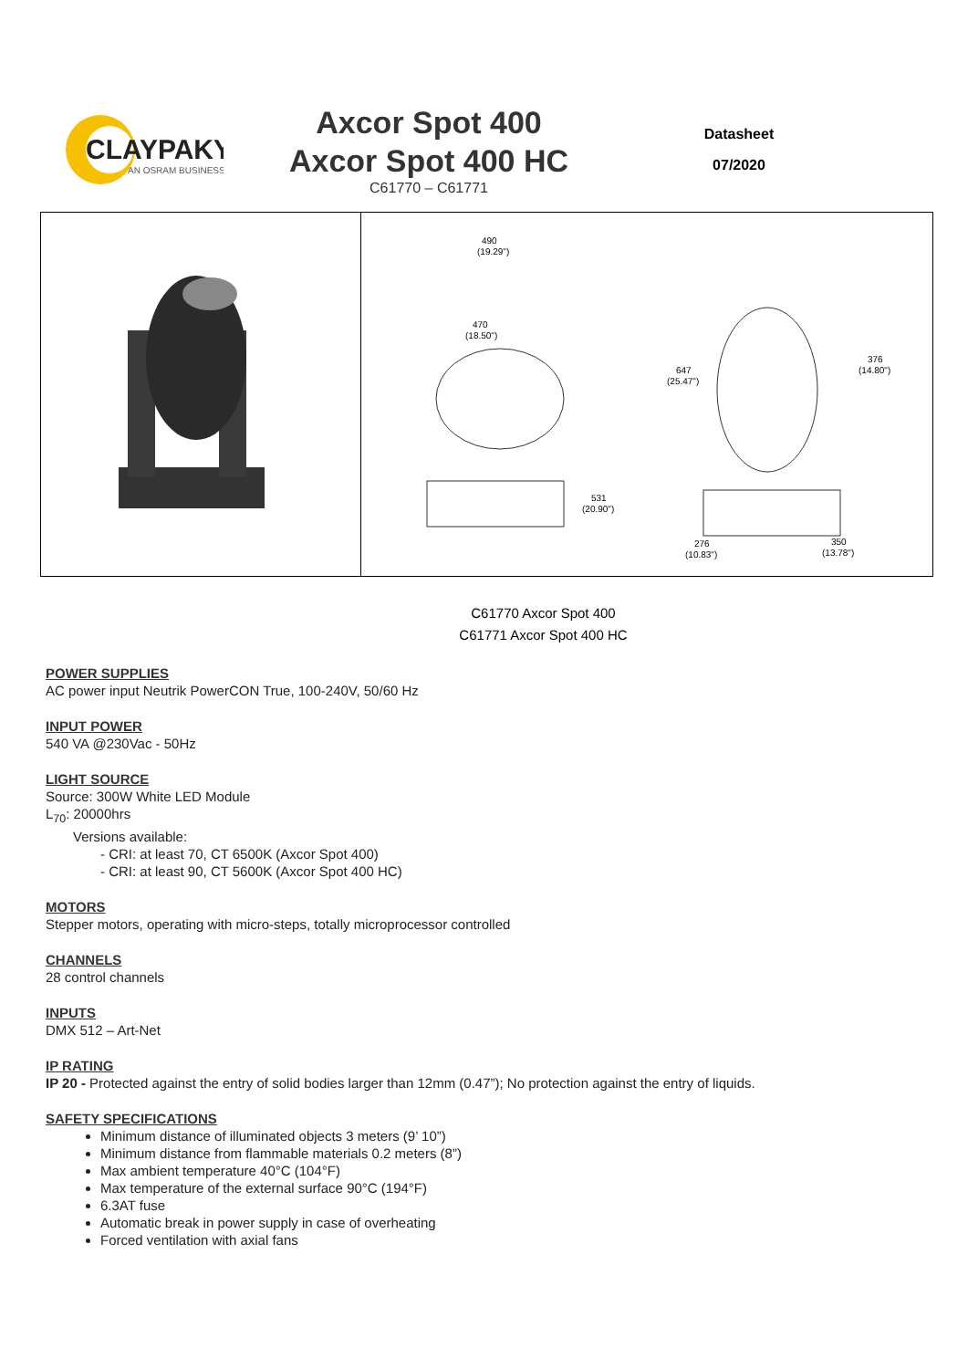CLAYPAKY
AN OSRAM BUSINESS
Axcor Spot 400
Axcor Spot 400 HC
C61770 – C61771
Datasheet
07/2020
490
(19.29")
470
(18.50")
531
(20.90")
647
(25.47")
376
(14.80")
276
(10.83")
350
(13.78")
C61770 Axcor Spot 400
C61771 Axcor Spot 400 HC
POWER SUPPLIES
AC power input Neutrik PowerCON True, 100-240V, 50/60 Hz
INPUT POWER
540 VA @230Vac - 50Hz
LIGHT SOURCE
Source: 300W White LED Module
L<sub>70</sub>: 20000hrs
Versions available:
- CRI: at least 70, CT 6500K (Axcor Spot 400)
- CRI: at least 90, CT 5600K (Axcor Spot 400 HC)
MOTORS
Stepper motors, operating with micro-steps, totally microprocessor controlled
CHANNELS
28 control channels
INPUTS
DMX 512 – Art-Net
IP RATING
IP 20 - Protected against the entry of solid bodies larger than 12mm (0.47”); No protection against the entry of liquids.
SAFETY SPECIFICATIONS
Minimum distance of illuminated objects 3 meters (9’ 10”)
Minimum distance from flammable materials 0.2 meters (8”)
Max ambient temperature 40°C (104°F)
Max temperature of the external surface 90°C (194°F)
6.3AT fuse
Automatic break in power supply in case of overheating
Forced ventilation with axial fans